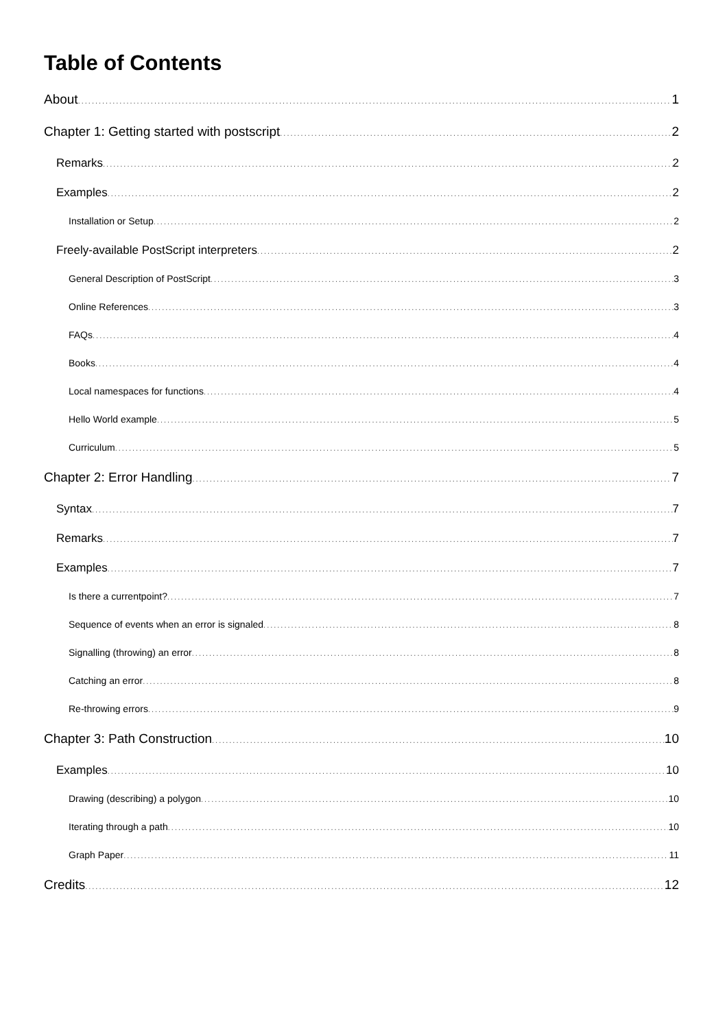Table of Contents
About 1
Chapter 1: Getting started with postscript 2
Remarks 2
Examples 2
Installation or Setup 2
Freely-available PostScript interpreters 2
General Description of PostScript 3
Online References 3
FAQs 4
Books 4
Local namespaces for functions 4
Hello World example 5
Curriculum 5
Chapter 2: Error Handling 7
Syntax 7
Remarks 7
Examples 7
Is there a currentpoint? 7
Sequence of events when an error is signaled 8
Signalling (throwing) an error 8
Catching an error 8
Re-throwing errors 9
Chapter 3: Path Construction 10
Examples 10
Drawing (describing) a polygon 10
Iterating through a path 10
Graph Paper 11
Credits 12